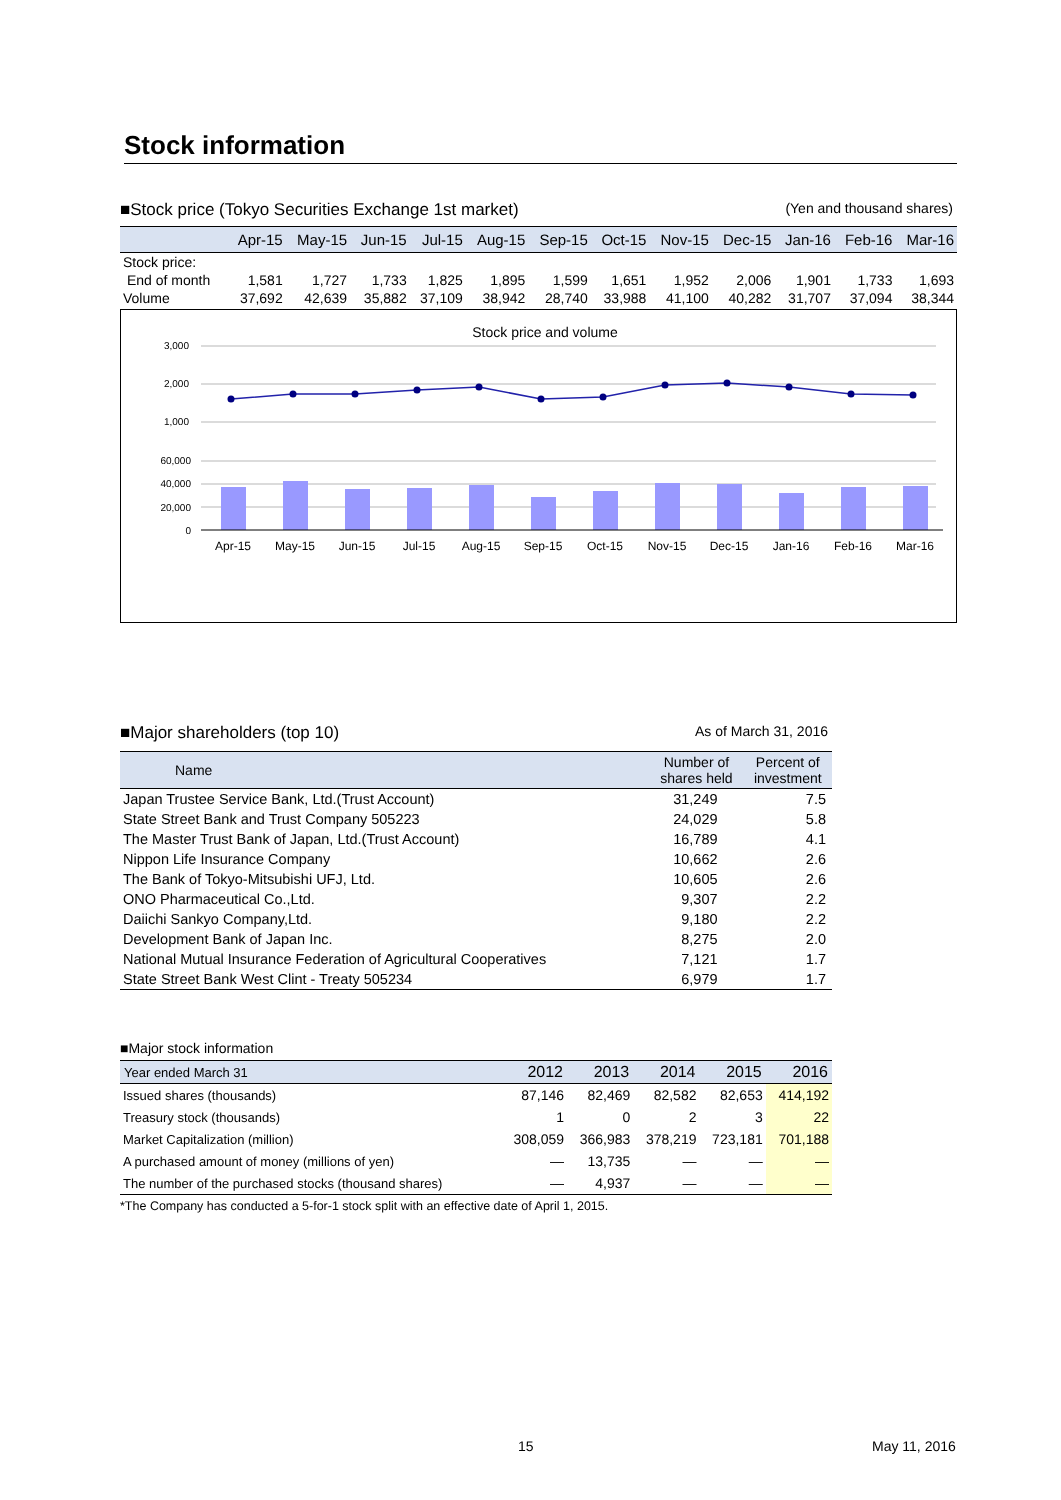Stock information
■Stock price (Tokyo Securities Exchange 1st market) (Yen and thousand shares)
| | Apr-15 | May-15 | Jun-15 | Jul-15 | Aug-15 | Sep-15 | Oct-15 | Nov-15 | Dec-15 | Jan-16 | Feb-16 | Mar-16 |
| --- | --- | --- | --- | --- | --- | --- | --- | --- | --- | --- | --- | --- |
| Stock price: | | | | | | | | | | | | |
| End of month | 1,581 | 1,727 | 1,733 | 1,825 | 1,895 | 1,599 | 1,651 | 1,952 | 2,006 | 1,901 | 1,733 | 1,693 |
| Volume | 37,692 | 42,639 | 35,882 | 37,109 | 38,942 | 28,740 | 33,988 | 41,100 | 40,282 | 31,707 | 37,094 | 38,344 |
Stock price and volume
3,000
2,000
1,000
60,000
40,000
20,000
0
Apr-15
May-15
Jun-15
Jul-15
Aug-15
Sep-15
Oct-15
Nov-15
Dec-15
Jan-16
Feb-16
Mar-16
■Major shareholders (top 10) As of March 31, 2016
| Name | Number of shares held | Percent of investment |
| --- | --- | --- |
| Japan Trustee Service Bank, Ltd.(Trust Account) | 31,249 | 7.5 |
| State Street Bank and Trust Company 505223 | 24,029 | 5.8 |
| The Master Trust Bank of Japan, Ltd.(Trust Account) | 16,789 | 4.1 |
| Nippon Life Insurance Company | 10,662 | 2.6 |
| The Bank of Tokyo-Mitsubishi UFJ, Ltd. | 10,605 | 2.6 |
| ONO Pharmaceutical Co.,Ltd. | 9,307 | 2.2 |
| Daiichi Sankyo Company,Ltd. | 9,180 | 2.2 |
| Development Bank of Japan Inc. | 8,275 | 2.0 |
| National Mutual Insurance Federation of Agricultural Cooperatives | 7,121 | 1.7 |
| State Street Bank West Clint - Treaty 505234 | 6,979 | 1.7 |
■Major stock information
| Year ended March 31 | 2012 | 2013 | 2014 | 2015 | 2016 |
| --- | --- | --- | --- | --- | --- |
| Issued shares (thousands) | 87,146 | 82,469 | 82,582 | 82,653 | 414,192 |
| Treasury stock (thousands) | 1 | 0 | 2 | 3 | 22 |
| Market Capitalization (million) | 308,059 | 366,983 | 378,219 | 723,181 | 701,188 |
| A purchased amount of money (millions of yen) | — | 13,735 | — | — | — |
| The number of the purchased stocks (thousand shares) | — | 4,937 | — | — | — |
*The Company has conducted a 5-for-1 stock split with an effective date of April 1, 2015.
15 May 11, 2016